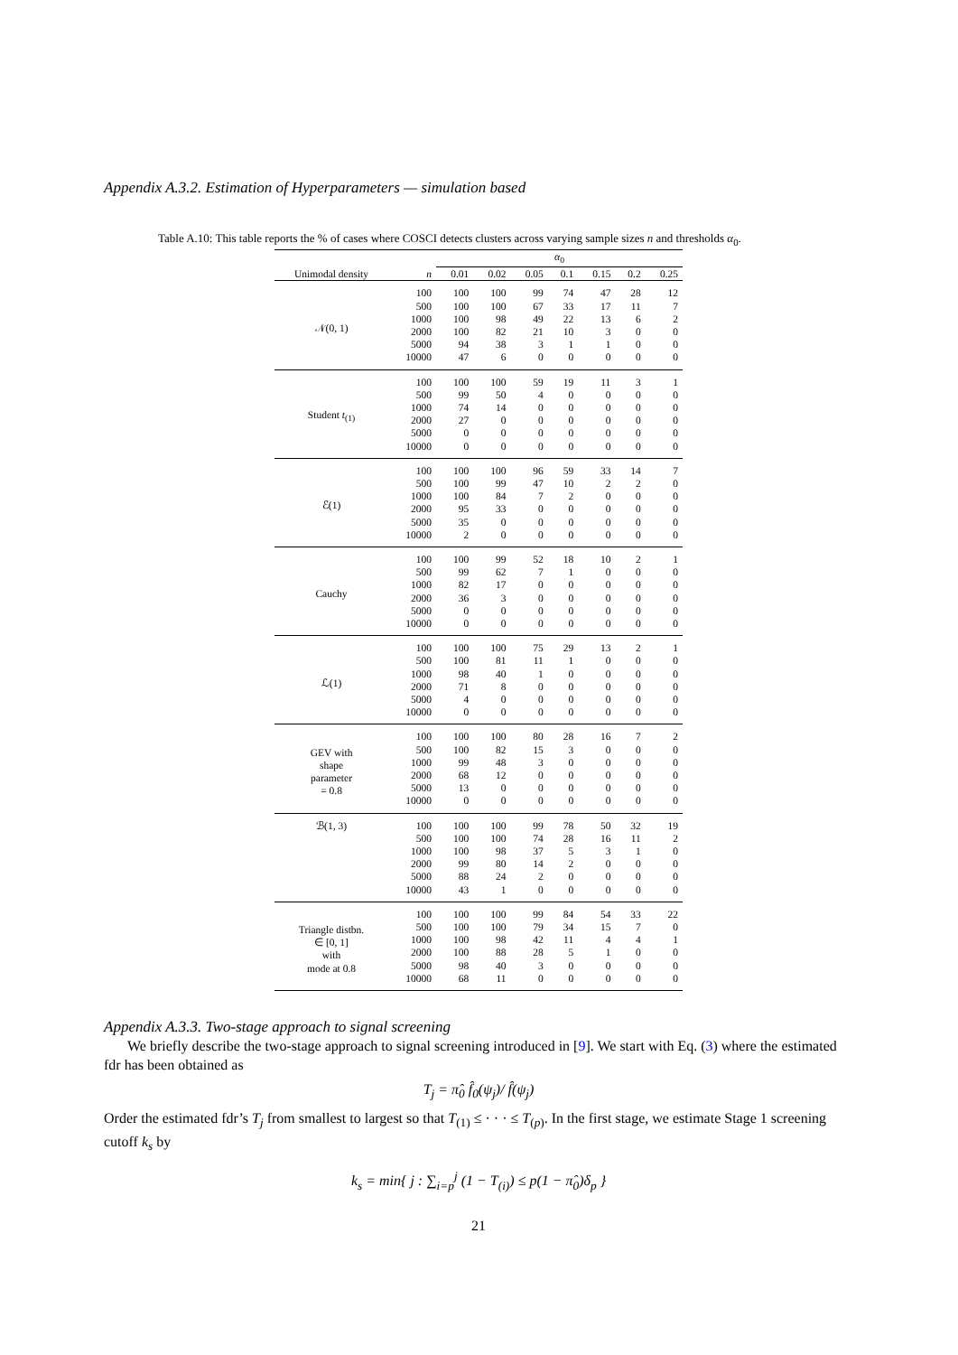Appendix A.3.2. Estimation of Hyperparameters — simulation based
Table A.10: This table reports the % of cases where COSCI detects clusters across varying sample sizes n and thresholds α<sub>0</sub>.
| | | α<sub>0</sub> | | | | | | |
| --- | --- | --- | --- | --- | --- | --- | --- | --- |
| Unimodal density | n | 0.01 | 0.02 | 0.05 | 0.1 | 0.15 | 0.2 | 0.25 |
| 𝒩(0, 1) | 100 | 100 | 100 | 99 | 74 | 47 | 28 | 12 |
| | 500 | 100 | 100 | 67 | 33 | 17 | 11 | 7 |
| | 1000 | 100 | 98 | 49 | 22 | 13 | 6 | 2 |
| | 2000 | 100 | 82 | 21 | 10 | 3 | 0 | 0 |
| | 5000 | 94 | 38 | 3 | 1 | 1 | 0 | 0 |
| | 10000 | 47 | 6 | 0 | 0 | 0 | 0 | 0 |
| Student t<sub>(1)</sub> | 100 | 100 | 100 | 59 | 19 | 11 | 3 | 1 |
| | 500 | 99 | 50 | 4 | 0 | 0 | 0 | 0 |
| | 1000 | 74 | 14 | 0 | 0 | 0 | 0 | 0 |
| | 2000 | 27 | 0 | 0 | 0 | 0 | 0 | 0 |
| | 5000 | 0 | 0 | 0 | 0 | 0 | 0 | 0 |
| | 10000 | 0 | 0 | 0 | 0 | 0 | 0 | 0 |
| ℰ(1) | 100 | 100 | 100 | 96 | 59 | 33 | 14 | 7 |
| | 500 | 100 | 99 | 47 | 10 | 2 | 2 | 0 |
| | 1000 | 100 | 84 | 7 | 2 | 0 | 0 | 0 |
| | 2000 | 95 | 33 | 0 | 0 | 0 | 0 | 0 |
| | 5000 | 35 | 0 | 0 | 0 | 0 | 0 | 0 |
| | 10000 | 2 | 0 | 0 | 0 | 0 | 0 | 0 |
| Cauchy | 100 | 100 | 99 | 52 | 18 | 10 | 2 | 1 |
| | 500 | 99 | 62 | 7 | 1 | 0 | 0 | 0 |
| | 1000 | 82 | 17 | 0 | 0 | 0 | 0 | 0 |
| | 2000 | 36 | 3 | 0 | 0 | 0 | 0 | 0 |
| | 5000 | 0 | 0 | 0 | 0 | 0 | 0 | 0 |
| | 10000 | 0 | 0 | 0 | 0 | 0 | 0 | 0 |
| ℒ(1) | 100 | 100 | 100 | 75 | 29 | 13 | 2 | 1 |
| | 500 | 100 | 81 | 11 | 1 | 0 | 0 | 0 |
| | 1000 | 98 | 40 | 1 | 0 | 0 | 0 | 0 |
| | 2000 | 71 | 8 | 0 | 0 | 0 | 0 | 0 |
| | 5000 | 4 | 0 | 0 | 0 | 0 | 0 | 0 |
| | 10000 | 0 | 0 | 0 | 0 | 0 | 0 | 0 |
| GEV with shape parameter = 0.8 | 100 | 100 | 100 | 80 | 28 | 16 | 7 | 2 |
| | 500 | 100 | 82 | 15 | 3 | 0 | 0 | 0 |
| | 1000 | 99 | 48 | 3 | 0 | 0 | 0 | 0 |
| | 2000 | 68 | 12 | 0 | 0 | 0 | 0 | 0 |
| | 5000 | 13 | 0 | 0 | 0 | 0 | 0 | 0 |
| | 10000 | 0 | 0 | 0 | 0 | 0 | 0 | 0 |
| ℬ(1, 3) | 100 | 100 | 100 | 99 | 78 | 50 | 32 | 19 |
| | 500 | 100 | 100 | 74 | 28 | 16 | 11 | 2 |
| | 1000 | 100 | 98 | 37 | 5 | 3 | 1 | 0 |
| | 2000 | 99 | 80 | 14 | 2 | 0 | 0 | 0 |
| | 5000 | 88 | 24 | 2 | 0 | 0 | 0 | 0 |
| | 10000 | 43 | 1 | 0 | 0 | 0 | 0 | 0 |
| Triangle distbn. ∈ [0, 1] with mode at 0.8 | 100 | 100 | 100 | 99 | 84 | 54 | 33 | 22 |
| | 500 | 100 | 100 | 79 | 34 | 15 | 7 | 0 |
| | 1000 | 100 | 98 | 42 | 11 | 4 | 4 | 1 |
| | 2000 | 100 | 88 | 28 | 5 | 1 | 0 | 0 |
| | 5000 | 98 | 40 | 3 | 0 | 0 | 0 | 0 |
| | 10000 | 68 | 11 | 0 | 0 | 0 | 0 | 0 |
Appendix A.3.3. Two-stage approach to signal screening
We briefly describe the two-stage approach to signal screening introduced in [9]. We start with Eq. (3) where the estimated fdr has been obtained as
T<sub>j</sub> = π̂<sub>0</sub> f̂<sub>0</sub>(ψ<sub>j</sub>)/ f̂(ψ<sub>j</sub>)
Order the estimated fdr’s T<sub>j</sub> from smallest to largest so that T<sub>(1)</sub> ≤ · · · ≤ T<sub>(p)</sub>. In the first stage, we estimate Stage 1 screening cutoff k<sub>s</sub> by
k<sub>s</sub> = min{ j : ∑<sub>i=p</sub><sup>j</sup> (1 − T<sub>(i)</sub>) ≤ p(1 − π̂<sub>0</sub>)δ<sub>p</sub> }
21